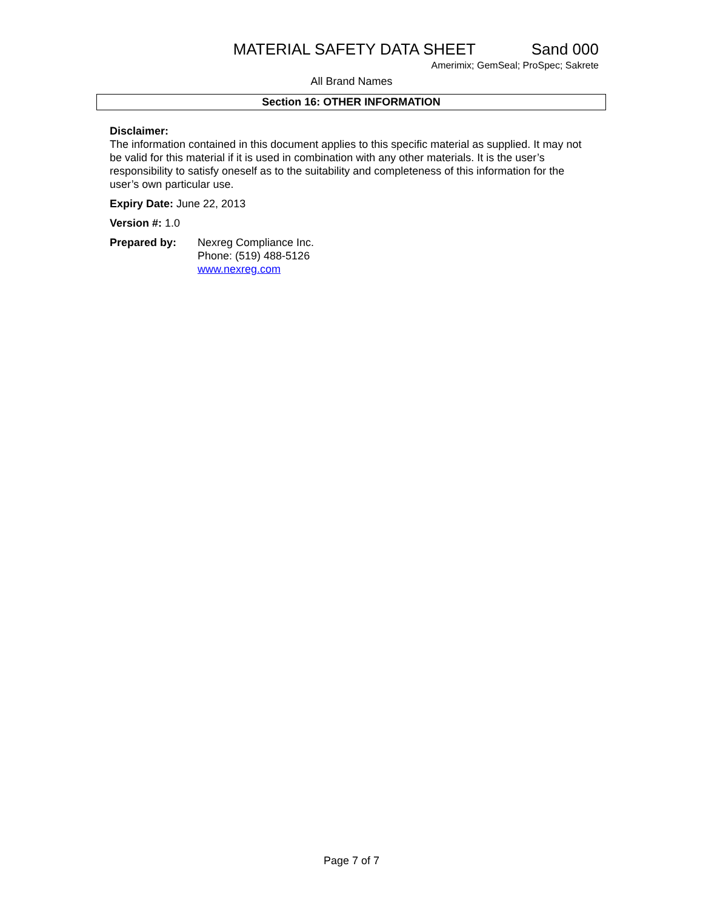MATERIAL SAFETY DATA SHEET Sand 000
Amerimix; GemSeal; ProSpec; Sakrete
All Brand Names
Section 16: OTHER INFORMATION
Disclaimer:
The information contained in this document applies to this specific material as supplied. It may not be valid for this material if it is used in combination with any other materials. It is the user’s responsibility to satisfy oneself as to the suitability and completeness of this information for the user’s own particular use.
Expiry Date: June 22, 2013
Version #: 1.0
Prepared by: Nexreg Compliance Inc.
Phone: (519) 488-5126
www.nexreg.com
Page 7 of 7